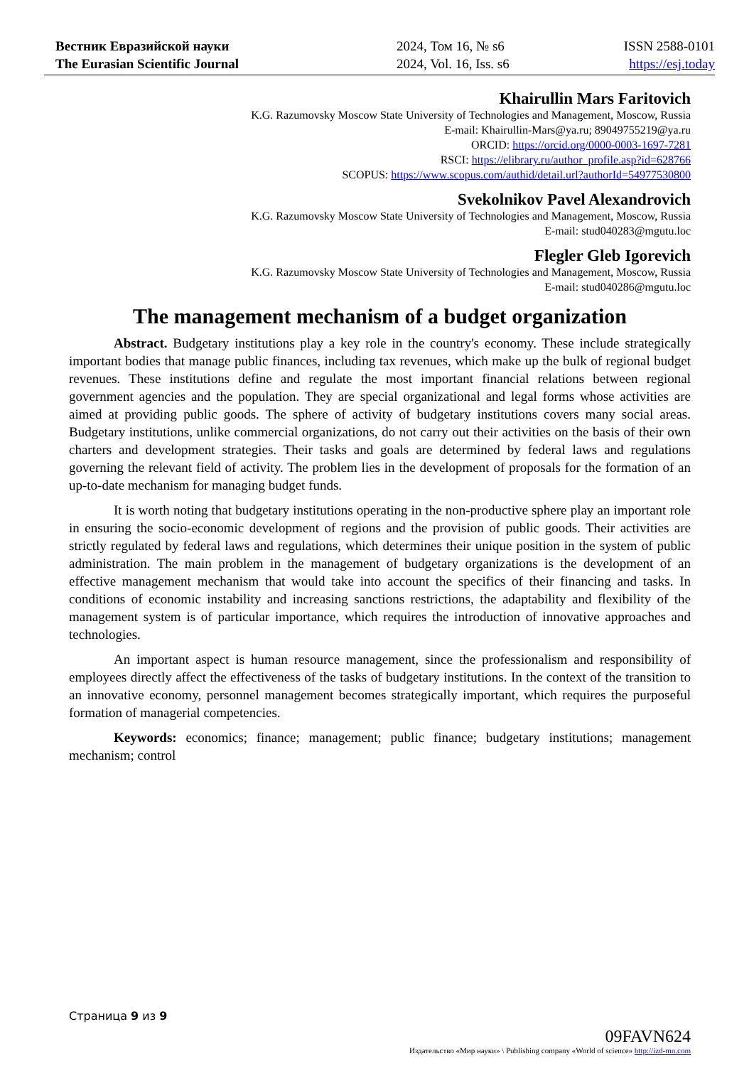Вестник Евразийской науки
The Eurasian Scientific Journal
2024, Том 16, № s6
2024, Vol. 16, Iss. s6
ISSN 2588-0101
https://esj.today
Khairullin Mars Faritovich
K.G. Razumovsky Moscow State University of Technologies and Management, Moscow, Russia
E-mail: Khairullin-Mars@ya.ru; 89049755219@ya.ru
ORCID: https://orcid.org/0000-0003-1697-7281
RSCI: https://elibrary.ru/author_profile.asp?id=628766
SCOPUS: https://www.scopus.com/authid/detail.url?authorId=54977530800
Svekolnikov Pavel Alexandrovich
K.G. Razumovsky Moscow State University of Technologies and Management, Moscow, Russia
E-mail: stud040283@mgutu.loc
Flegler Gleb Igorevich
K.G. Razumovsky Moscow State University of Technologies and Management, Moscow, Russia
E-mail: stud040286@mgutu.loc
The management mechanism of a budget organization
Abstract. Budgetary institutions play a key role in the country's economy. These include strategically important bodies that manage public finances, including tax revenues, which make up the bulk of regional budget revenues. These institutions define and regulate the most important financial relations between regional government agencies and the population. They are special organizational and legal forms whose activities are aimed at providing public goods. The sphere of activity of budgetary institutions covers many social areas. Budgetary institutions, unlike commercial organizations, do not carry out their activities on the basis of their own charters and development strategies. Their tasks and goals are determined by federal laws and regulations governing the relevant field of activity. The problem lies in the development of proposals for the formation of an up-to-date mechanism for managing budget funds.
It is worth noting that budgetary institutions operating in the non-productive sphere play an important role in ensuring the socio-economic development of regions and the provision of public goods. Their activities are strictly regulated by federal laws and regulations, which determines their unique position in the system of public administration. The main problem in the management of budgetary organizations is the development of an effective management mechanism that would take into account the specifics of their financing and tasks. In conditions of economic instability and increasing sanctions restrictions, the adaptability and flexibility of the management system is of particular importance, which requires the introduction of innovative approaches and technologies.
An important aspect is human resource management, since the professionalism and responsibility of employees directly affect the effectiveness of the tasks of budgetary institutions. In the context of the transition to an innovative economy, personnel management becomes strategically important, which requires the purposeful formation of managerial competencies.
Keywords: economics; finance; management; public finance; budgetary institutions; management mechanism; control
Страница 9 из 9
09FAVN624
Издательство «Мир науки» \ Publishing company «World of science» http://izd-mn.com